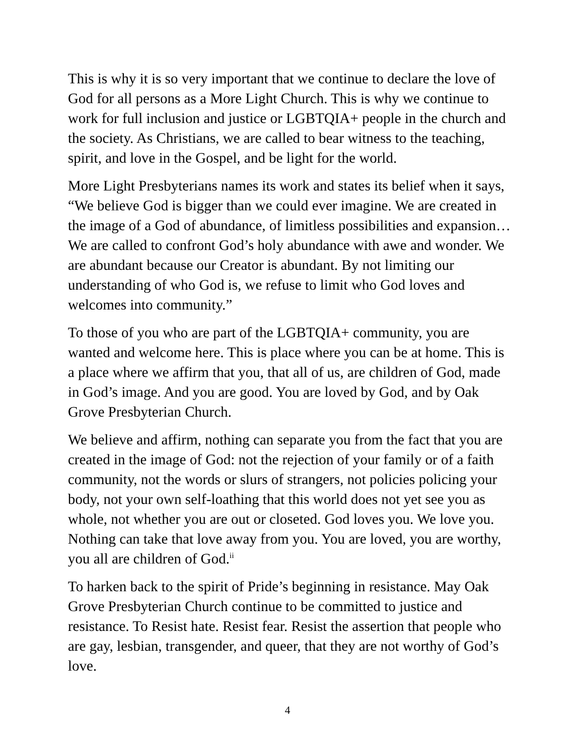This is why it is so very important that we continue to declare the love of God for all persons as a More Light Church. This is why we continue to work for full inclusion and justice or LGBTQIA+ people in the church and the society. As Christians, we are called to bear witness to the teaching, spirit, and love in the Gospel, and be light for the world.
More Light Presbyterians names its work and states its belief when it says, “We believe God is bigger than we could ever imagine. We are created in the image of a God of abundance, of limitless possibilities and expansion… We are called to confront God’s holy abundance with awe and wonder. We are abundant because our Creator is abundant. By not limiting our understanding of who God is, we refuse to limit who God loves and welcomes into community.”
To those of you who are part of the LGBTQIA+ community, you are wanted and welcome here. This is place where you can be at home. This is a place where we affirm that you, that all of us, are children of God, made in God’s image. And you are good. You are loved by God, and by Oak Grove Presbyterian Church.
We believe and affirm, nothing can separate you from the fact that you are created in the image of God: not the rejection of your family or of a faith community, not the words or slurs of strangers, not policies policing your body, not your own self-loathing that this world does not yet see you as whole, not whether you are out or closeted. God loves you. We love you. Nothing can take that love away from you. You are loved, you are worthy, you all are children of God.<sup>ii</sup>
To harken back to the spirit of Pride’s beginning in resistance. May Oak Grove Presbyterian Church continue to be committed to justice and resistance. To Resist hate. Resist fear. Resist the assertion that people who are gay, lesbian, transgender, and queer, that they are not worthy of God’s love.
4